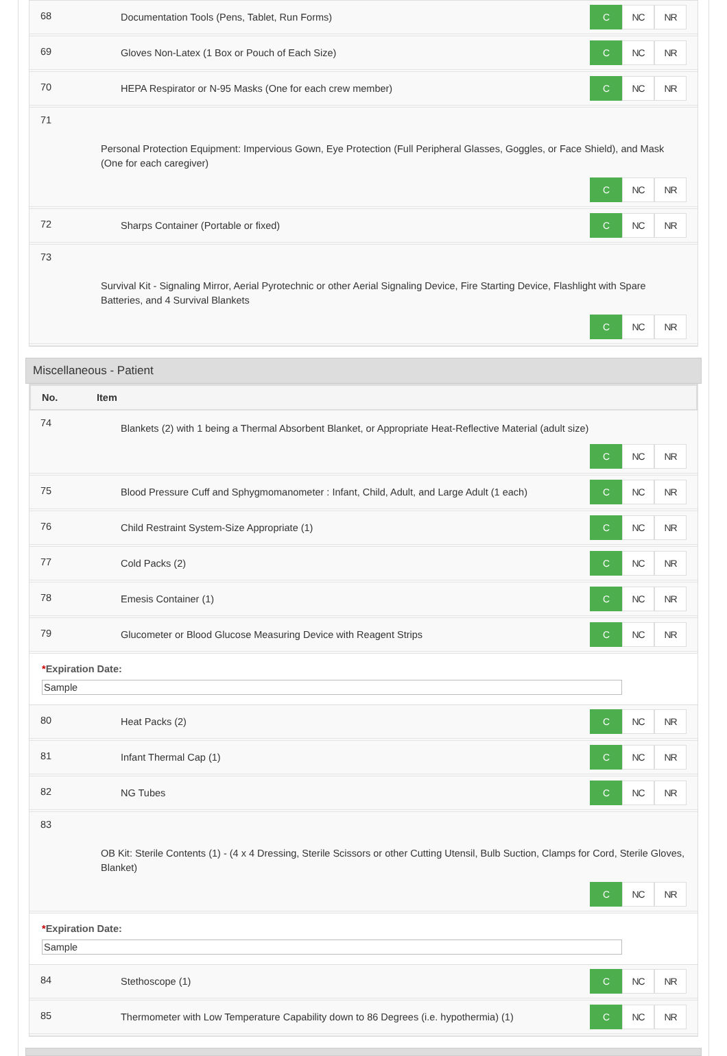68 Documentation Tools (Pens, Tablet, Run Forms)
C NC NR
69 Gloves Non-Latex (1 Box or Pouch of Each Size)
C NC NR
70 HEPA Respirator or N-95 Masks (One for each crew member)
C NC NR
71
Personal Protection Equipment: Impervious Gown, Eye Protection (Full Peripheral Glasses, Goggles, or Face Shield), and Mask (One for each caregiver)
C NC NR
72 Sharps Container (Portable or fixed)
C NC NR
73
Survival Kit - Signaling Mirror, Aerial Pyrotechnic or other Aerial Signaling Device, Fire Starting Device, Flashlight with Spare Batteries, and 4 Survival Blankets
C NC NR
Miscellaneous - Patient
No. Item
74
Blankets (2) with 1 being a Thermal Absorbent Blanket, or Appropriate Heat-Reflective Material (adult size)
C NC NR
75 Blood Pressure Cuff and Sphygmomanometer : Infant, Child, Adult, and Large Adult (1 each)
C NC NR
76 Child Restraint System-Size Appropriate (1)
C NC NR
77 Cold Packs (2)
C NC NR
78 Emesis Container (1)
C NC NR
79 Glucometer or Blood Glucose Measuring Device with Reagent Strips
C NC NR
*Expiration Date:
Sample
80 Heat Packs (2)
C NC NR
81 Infant Thermal Cap (1)
C NC NR
82 NG Tubes
C NC NR
83
OB Kit: Sterile Contents (1) - (4 x 4 Dressing, Sterile Scissors or other Cutting Utensil, Bulb Suction, Clamps for Cord, Sterile Gloves, Blanket)
C NC NR
*Expiration Date:
Sample
84 Stethoscope (1)
C NC NR
85 Thermometer with Low Temperature Capability down to 86 Degrees (i.e. hypothermia) (1)
C NC NR